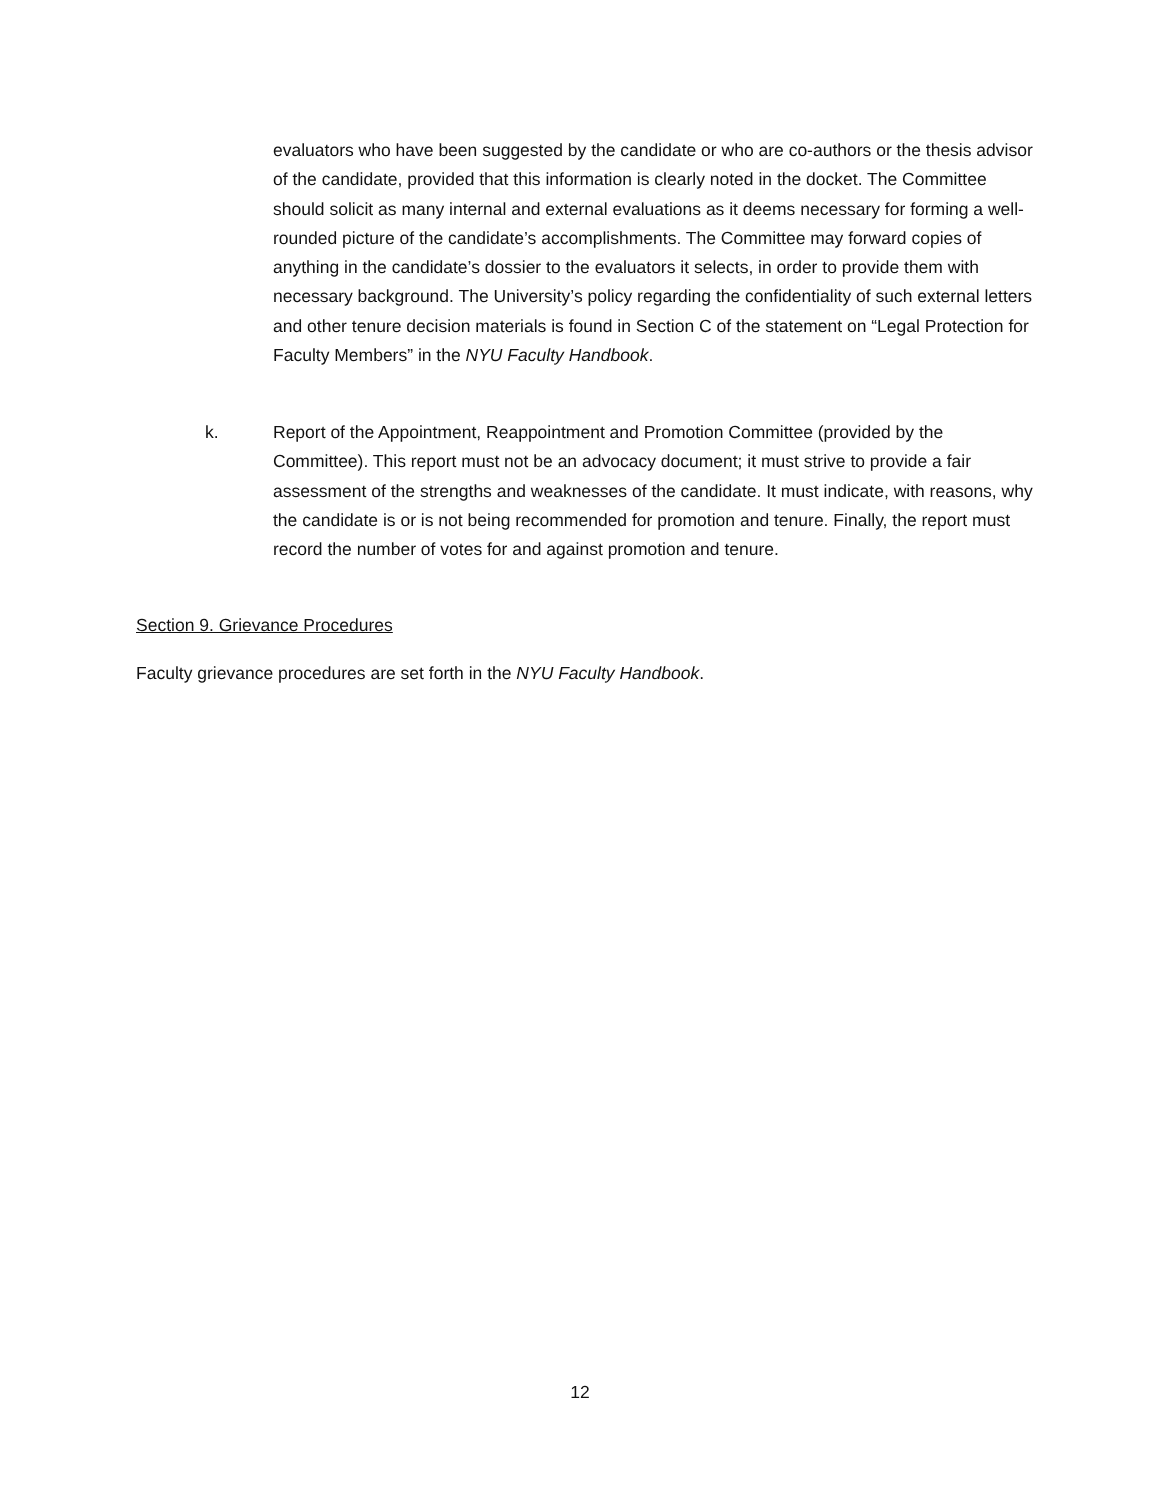evaluators who have been suggested by the candidate or who are co-authors or the thesis advisor of the candidate, provided that this information is clearly noted in the docket. The Committee should solicit as many internal and external evaluations as it deems necessary for forming a well-rounded picture of the candidate’s accomplishments. The Committee may forward copies of anything in the candidate’s dossier to the evaluators it selects, in order to provide them with necessary background. The University’s policy regarding the confidentiality of such external letters and other tenure decision materials is found in Section C of the statement on “Legal Protection for Faculty Members” in the NYU Faculty Handbook.
k. Report of the Appointment, Reappointment and Promotion Committee (provided by the Committee). This report must not be an advocacy document; it must strive to provide a fair assessment of the strengths and weaknesses of the candidate. It must indicate, with reasons, why the candidate is or is not being recommended for promotion and tenure. Finally, the report must record the number of votes for and against promotion and tenure.
Section 9. Grievance Procedures
Faculty grievance procedures are set forth in the NYU Faculty Handbook.
12